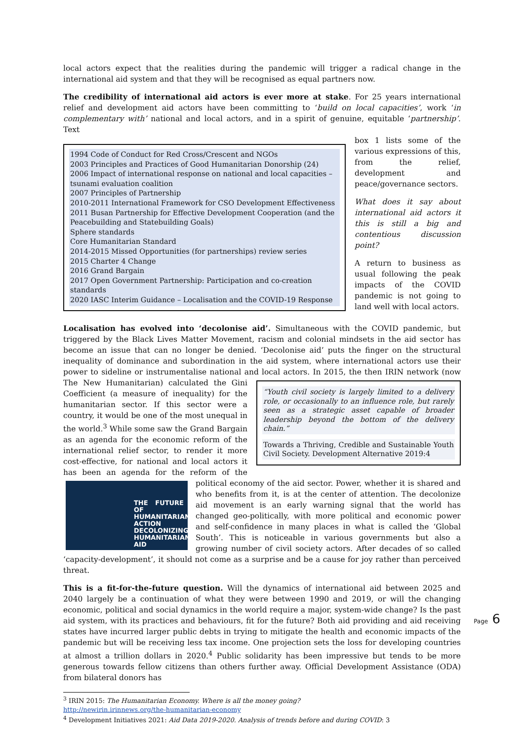local actors expect that the realities during the pandemic will trigger a radical change in the international aid system and that they will be recognised as equal partners now.
The credibility of international aid actors is ever more at stake. For 25 years international relief and development aid actors have been committing to ‘build on local capacities’, work ‘in complementary with’ national and local actors, and in a spirit of genuine, equitable ‘partnership’. Text
1994 Code of Conduct for Red Cross/Crescent and NGOs
2003 Principles and Practices of Good Humanitarian Donorship (24)
2006 Impact of international response on national and local capacities – tsunami evaluation coalition
2007 Principles of Partnership
2010-2011 International Framework for CSO Development Effectiveness
2011 Busan Partnership for Effective Development Cooperation (and the Peacebuilding and Statebuilding Goals)
Sphere standards
Core Humanitarian Standard
2014-2015 Missed Opportunities (for partnerships) review series
2015 Charter 4 Change
2016 Grand Bargain
2017 Open Government Partnership: Participation and co-creation standards
2020 IASC Interim Guidance – Localisation and the COVID-19 Response
box 1 lists some of the various expressions of this, from the relief, development and peace/governance sectors.
What does it say about international aid actors it this is still a big and contentious discussion point?
A return to business as usual following the peak impacts of the COVID pandemic is not going to land well with local actors.
Localisation has evolved into ‘decolonise aid’. Simultaneous with the COVID pandemic, but triggered by the Black Lives Matter Movement, racism and colonial mindsets in the aid sector has become an issue that can no longer be denied. ‘Decolonise aid’ puts the finger on the structural inequality of dominance and subordination in the aid system, where international actors use their power to sideline or instrumentalise national and “Youth civil society is largely limited to a delivery role, or occasionally to an influence role, but rarely seen as a strategic asset capable of broader leadership beyond the bottom of the delivery chain.”
Towards a Thriving, Credible and Sustainable Youth Civil Society. Development Alternative 2019:4 local actors. In 2015, the then IRIN network (now The New Humanitarian) calculated the Gini Coefficient (a measure of inequality) for the humanitarian sector. If this sector were a country, it would be one of the most unequal in the world.<sup>3</sup> While some saw the Grand Bargain as an agenda for the economic reform of the international relief sector, to render it more cost-effective, for national and local actors it has been an agenda for the reform THE FUTURE OF HUMANITARIAN ACTION
DECOLONIZING HUMANITARIAN AID of the political economy of the aid sector. Power, whether it is shared and who benefits from it, is at the center of attention. The decolonize aid movement is an early warning signal that the world has changed geo-politically, with more political and economic power and self-confidence in many places in what is called the ‘Global South’. This is noticeable in various governments but also a growing number of civil society actors. After decades of so called ‘capacity-development’, it should not come as a surprise and be a cause for joy rather than perceived threat.
This is a fit-for-the-future question. Will the dynamics of international aid between 2025 and 2040 largely be a continuation of what they were between 1990 and 2019, or will the changing economic, political and social dynamics in the world require a major, system-wide change? Is the past aid system, with its practices and behaviours, fit for the future? Both aid providing and aid receiving states have incurred larger public debts in trying to mitigate the health and economic impacts of the pandemic but will be receiving less tax income. One projection sets the loss for developing countries at almost a trillion dollars in 2020.<sup>4</sup> Public solidarity has been impressive but tends to be more generous towards fellow citizens than others further away. Official Development Assistance (ODA) from bilateral donors has
<sup>3</sup> IRIN 2015: The Humanitarian Economy. Where is all the money going?
http://newirin.irinnews.org/the-humanitarian-economy
<sup>4</sup> Development Initiatives 2021: Aid Data 2019-2020. Analysis of trends before and during COVID: 3
Page 6